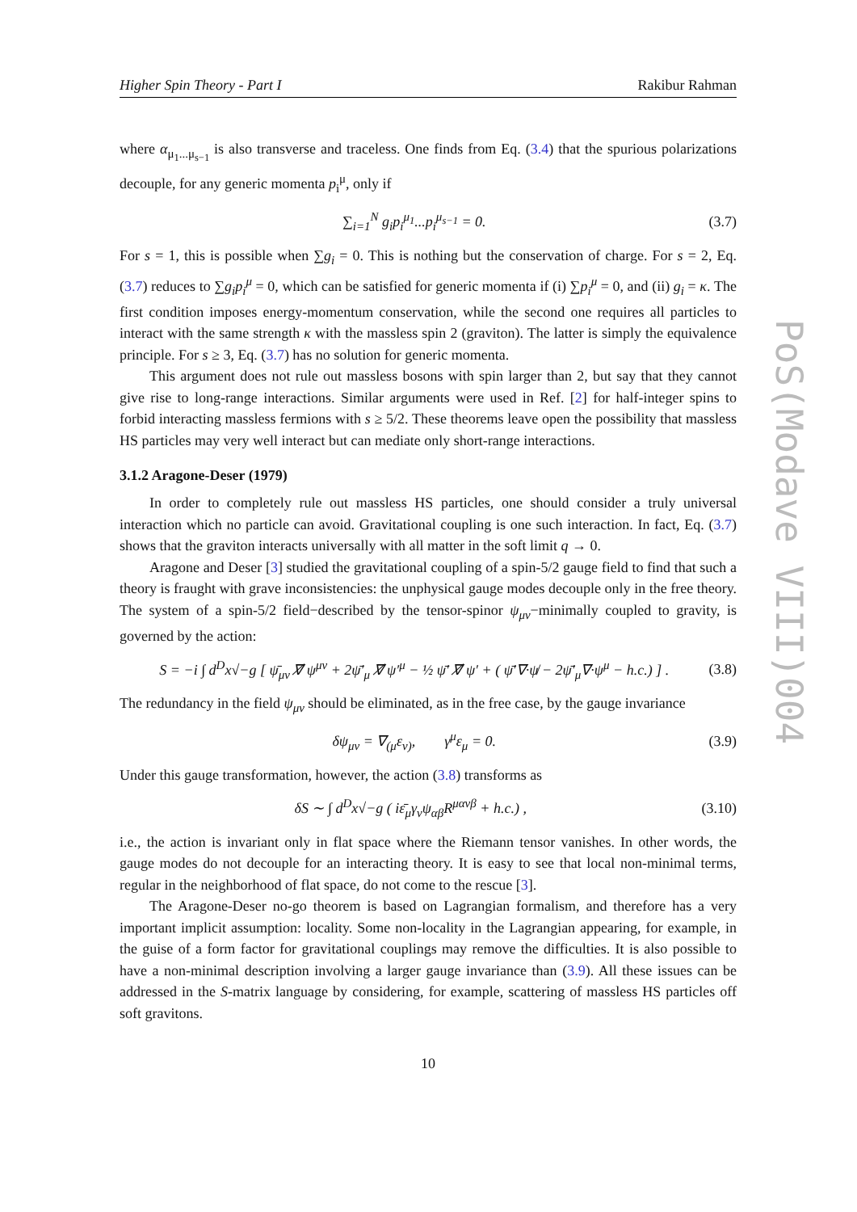Higher Spin Theory - Part I Rakibur Rahman
where α<sub>μ<sub>1</sub>...μ<sub>s−1</sub></sub> is also transverse and traceless. One finds from Eq. (3.4) that the spurious polarizations decouple, for any generic momenta p<sub>i</sub><sup>μ</sup>, only if
∑<sub>i=1</sub><sup>N</sup> g<sub>i</sub>p<sub>i</sub><sup>μ<sub>1</sub></sup>...p<sub>i</sub><sup>μ<sub>s−1</sub></sup> = 0. (3.7)
For s = 1, this is possible when ∑g<sub>i</sub> = 0. This is nothing but the conservation of charge. For s = 2, Eq. (3.7) reduces to ∑g<sub>i</sub>p<sub>i</sub><sup>μ</sup> = 0, which can be satisfied for generic momenta if (i) ∑p<sub>i</sub><sup>μ</sup> = 0, and (ii) g<sub>i</sub> = κ. The first condition imposes energy-momentum conservation, while the second one requires all particles to interact with the same strength κ with the massless spin 2 (graviton). The latter is simply the equivalence principle. For s ≥ 3, Eq. (3.7) has no solution for generic momenta.
This argument does not rule out massless bosons with spin larger than 2, but say that they cannot give rise to long-range interactions. Similar arguments were used in Ref. [2] for half-integer spins to forbid interacting massless fermions with s ≥ 5/2. These theorems leave open the possibility that massless HS particles may very well interact but can mediate only short-range interactions.
3.1.2 Aragone-Deser (1979)
In order to completely rule out massless HS particles, one should consider a truly universal interaction which no particle can avoid. Gravitational coupling is one such interaction. In fact, Eq. (3.7) shows that the graviton interacts universally with all matter in the soft limit q → 0.
Aragone and Deser [3] studied the gravitational coupling of a spin-5/2 gauge field to find that such a theory is fraught with grave inconsistencies: the unphysical gauge modes decouple only in the free theory. The system of a spin-5/2 field−described by the tensor-spinor ψ<sub>μν</sub>−minimally coupled to gravity, is governed by the action:
S = −i ∫ d<sup>D</sup>x√−g [ ψ̄<sub>μν</sub> ∇̸ ψ<sup>μν</sup> + 2ψ̄′<sub>μ</sub> ∇̸ ψ′<sup>μ</sup> − ½ ψ̄′ ∇̸ ψ′ + ( ψ̄′∇·ψ̸ − 2ψ̄′<sub>μ</sub>∇·ψ<sup>μ</sup> − h.c.) ] . (3.8)
The redundancy in the field ψ<sub>μν</sub> should be eliminated, as in the free case, by the gauge invariance
δψ<sub>μν</sub> = ∇<sub>(μ</sub>ε<sub>ν)</sub>, γ<sup>μ</sup>ε<sub>μ</sub> = 0. (3.9)
Under this gauge transformation, however, the action (3.8) transforms as
δS ∼ ∫ d<sup>D</sup>x√−g ( iε̄<sub>μ</sub>γ<sub>ν</sub>ψ<sub>αβ</sub>R<sup>μανβ</sup> + h.c.) , (3.10)
i.e., the action is invariant only in flat space where the Riemann tensor vanishes. In other words, the gauge modes do not decouple for an interacting theory. It is easy to see that local non-minimal terms, regular in the neighborhood of flat space, do not come to the rescue [3].
The Aragone-Deser no-go theorem is based on Lagrangian formalism, and therefore has a very important implicit assumption: locality. Some non-locality in the Lagrangian appearing, for example, in the guise of a form factor for gravitational couplings may remove the difficulties. It is also possible to have a non-minimal description involving a larger gauge invariance than (3.9). All these issues can be addressed in the S-matrix language by considering, for example, scattering of massless HS particles off soft gravitons.
10
PoS(Modave VIII)004